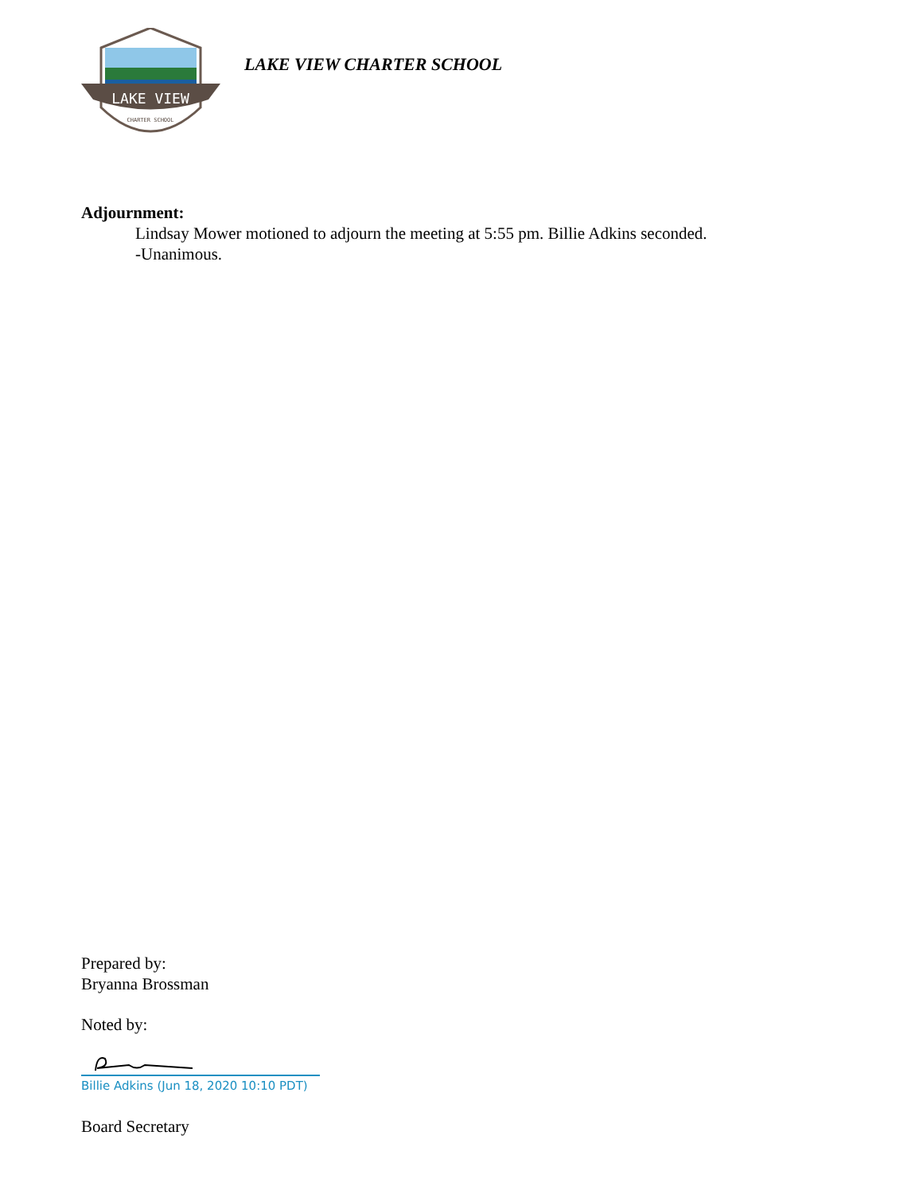LAKE VIEW
CHARTER SCHOOL
LAKE VIEW CHARTER SCHOOL
Adjournment:
Lindsay Mower motioned to adjourn the meeting at 5:55 pm. Billie Adkins seconded.
-Unanimous.
Prepared by:
Bryanna Brossman
Noted by:
Billie Adkins (Jun 18, 2020 10:10 PDT)
Board Secretary